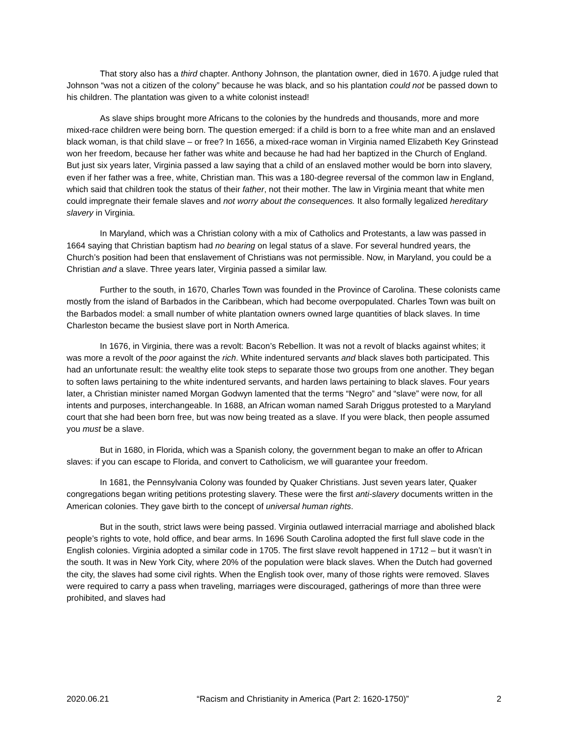That story also has a third chapter. Anthony Johnson, the plantation owner, died in 1670. A judge ruled that Johnson “was not a citizen of the colony” because he was black, and so his plantation could not be passed down to his children. The plantation was given to a white colonist instead!
As slave ships brought more Africans to the colonies by the hundreds and thousands, more and more mixed-race children were being born. The question emerged: if a child is born to a free white man and an enslaved black woman, is that child slave – or free? In 1656, a mixed-race woman in Virginia named Elizabeth Key Grinstead won her freedom, because her father was white and because he had had her baptized in the Church of England. But just six years later, Virginia passed a law saying that a child of an enslaved mother would be born into slavery, even if her father was a free, white, Christian man. This was a 180-degree reversal of the common law in England, which said that children took the status of their father, not their mother. The law in Virginia meant that white men could impregnate their female slaves and not worry about the consequences. It also formally legalized hereditary slavery in Virginia.
In Maryland, which was a Christian colony with a mix of Catholics and Protestants, a law was passed in 1664 saying that Christian baptism had no bearing on legal status of a slave. For several hundred years, the Church’s position had been that enslavement of Christians was not permissible. Now, in Maryland, you could be a Christian and a slave. Three years later, Virginia passed a similar law.
Further to the south, in 1670, Charles Town was founded in the Province of Carolina. These colonists came mostly from the island of Barbados in the Caribbean, which had become overpopulated. Charles Town was built on the Barbados model: a small number of white plantation owners owned large quantities of black slaves. In time Charleston became the busiest slave port in North America.
In 1676, in Virginia, there was a revolt: Bacon’s Rebellion. It was not a revolt of blacks against whites; it was more a revolt of the poor against the rich. White indentured servants and black slaves both participated. This had an unfortunate result: the wealthy elite took steps to separate those two groups from one another. They began to soften laws pertaining to the white indentured servants, and harden laws pertaining to black slaves. Four years later, a Christian minister named Morgan Godwyn lamented that the terms “Negro” and “slave” were now, for all intents and purposes, interchangeable. In 1688, an African woman named Sarah Driggus protested to a Maryland court that she had been born free, but was now being treated as a slave. If you were black, then people assumed you must be a slave.
But in 1680, in Florida, which was a Spanish colony, the government began to make an offer to African slaves: if you can escape to Florida, and convert to Catholicism, we will guarantee your freedom.
In 1681, the Pennsylvania Colony was founded by Quaker Christians. Just seven years later, Quaker congregations began writing petitions protesting slavery. These were the first anti-slavery documents written in the American colonies. They gave birth to the concept of universal human rights.
But in the south, strict laws were being passed. Virginia outlawed interracial marriage and abolished black people’s rights to vote, hold office, and bear arms. In 1696 South Carolina adopted the first full slave code in the English colonies. Virginia adopted a similar code in 1705. The first slave revolt happened in 1712 – but it wasn’t in the south. It was in New York City, where 20% of the population were black slaves. When the Dutch had governed the city, the slaves had some civil rights. When the English took over, many of those rights were removed. Slaves were required to carry a pass when traveling, marriages were discouraged, gatherings of more than three were prohibited, and slaves had
2020.06.21 “Racism and Christianity in America (Part 2: 1620-1750)” 2